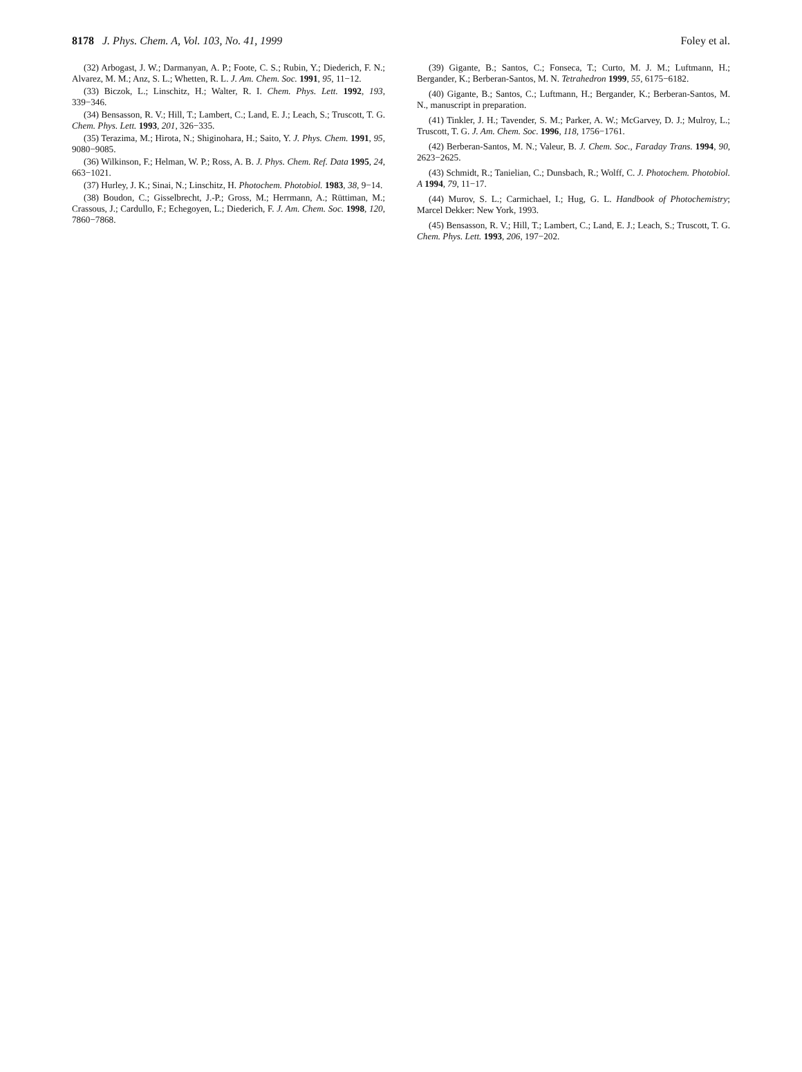8178 J. Phys. Chem. A, Vol. 103, No. 41, 1999 Foley et al.
(32) Arbogast, J. W.; Darmanyan, A. P.; Foote, C. S.; Rubin, Y.; Diederich, F. N.; Alvarez, M. M.; Anz, S. L.; Whetten, R. L. J. Am. Chem. Soc. 1991, 95, 11−12.
(33) Biczok, L.; Linschitz, H.; Walter, R. I. Chem. Phys. Lett. 1992, 193, 339−346.
(34) Bensasson, R. V.; Hill, T.; Lambert, C.; Land, E. J.; Leach, S.; Truscott, T. G. Chem. Phys. Lett. 1993, 201, 326−335.
(35) Terazima, M.; Hirota, N.; Shiginohara, H.; Saito, Y. J. Phys. Chem. 1991, 95, 9080−9085.
(36) Wilkinson, F.; Helman, W. P.; Ross, A. B. J. Phys. Chem. Ref. Data 1995, 24, 663−1021.
(37) Hurley, J. K.; Sinai, N.; Linschitz, H. Photochem. Photobiol. 1983, 38, 9−14.
(38) Boudon, C.; Gisselbrecht, J.-P.; Gross, M.; Herrmann, A.; Rüttiman, M.; Crassous, J.; Cardullo, F.; Echegoyen, L.; Diederich, F. J. Am. Chem. Soc. 1998, 120, 7860−7868.
(39) Gigante, B.; Santos, C.; Fonseca, T.; Curto, M. J. M.; Luftmann, H.; Bergander, K.; Berberan-Santos, M. N. Tetrahedron 1999, 55, 6175−6182.
(40) Gigante, B.; Santos, C.; Luftmann, H.; Bergander, K.; Berberan-Santos, M. N., manuscript in preparation.
(41) Tinkler, J. H.; Tavender, S. M.; Parker, A. W.; McGarvey, D. J.; Mulroy, L.; Truscott, T. G. J. Am. Chem. Soc. 1996, 118, 1756−1761.
(42) Berberan-Santos, M. N.; Valeur, B. J. Chem. Soc., Faraday Trans. 1994, 90, 2623−2625.
(43) Schmidt, R.; Tanielian, C.; Dunsbach, R.; Wolff, C. J. Photochem. Photobiol. A 1994, 79, 11−17.
(44) Murov, S. L.; Carmichael, I.; Hug, G. L. Handbook of Photochemistry; Marcel Dekker: New York, 1993.
(45) Bensasson, R. V.; Hill, T.; Lambert, C.; Land, E. J.; Leach, S.; Truscott, T. G. Chem. Phys. Lett. 1993, 206, 197−202.